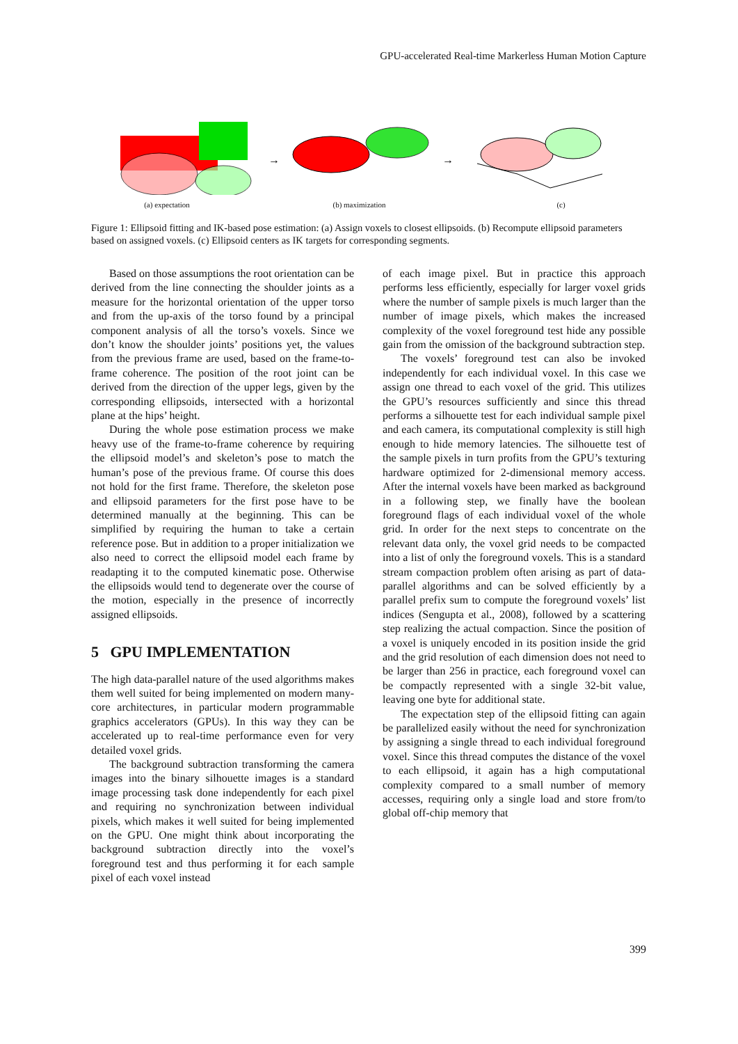GPU-accelerated Real-time Markerless Human Motion Capture
→
→
(a) expectation (b) maximization (c)
Figure 1: Ellipsoid fitting and IK-based pose estimation: (a) Assign voxels to closest ellipsoids. (b) Recompute ellipsoid parameters based on assigned voxels. (c) Ellipsoid centers as IK targets for corresponding segments.
Based on those assumptions the root orientation can be derived from the line connecting the shoulder joints as a measure for the horizontal orientation of the upper torso and from the up-axis of the torso found by a principal component analysis of all the torso’s voxels. Since we don’t know the shoulder joints’ positions yet, the values from the previous frame are used, based on the frame-to-frame coherence. The position of the root joint can be derived from the direction of the upper legs, given by the corresponding ellipsoids, intersected with a horizontal plane at the hips’ height.
During the whole pose estimation process we make heavy use of the frame-to-frame coherence by requiring the ellipsoid model’s and skeleton’s pose to match the human’s pose of the previous frame. Of course this does not hold for the first frame. Therefore, the skeleton pose and ellipsoid parameters for the first pose have to be determined manually at the beginning. This can be simplified by requiring the human to take a certain reference pose. But in addition to a proper initialization we also need to correct the ellipsoid model each frame by readapting it to the computed kinematic pose. Otherwise the ellipsoids would tend to degenerate over the course of the motion, especially in the presence of incorrectly assigned ellipsoids.
5 GPU IMPLEMENTATION
The high data-parallel nature of the used algorithms makes them well suited for being implemented on modern many-core architectures, in particular modern programmable graphics accelerators (GPUs). In this way they can be accelerated up to real-time performance even for very detailed voxel grids.
The background subtraction transforming the camera images into the binary silhouette images is a standard image processing task done independently for each pixel and requiring no synchronization between individual pixels, which makes it well suited for being implemented on the GPU. One might think about incorporating the background subtraction directly into the voxel’s foreground test and thus performing it for each sample pixel of each voxel instead
of each image pixel. But in practice this approach performs less efficiently, especially for larger voxel grids where the number of sample pixels is much larger than the number of image pixels, which makes the increased complexity of the voxel foreground test hide any possible gain from the omission of the background subtraction step.
The voxels’ foreground test can also be invoked independently for each individual voxel. In this case we assign one thread to each voxel of the grid. This utilizes the GPU’s resources sufficiently and since this thread performs a silhouette test for each individual sample pixel and each camera, its computational complexity is still high enough to hide memory latencies. The silhouette test of the sample pixels in turn profits from the GPU’s texturing hardware optimized for 2-dimensional memory access. After the internal voxels have been marked as background in a following step, we finally have the boolean foreground flags of each individual voxel of the whole grid. In order for the next steps to concentrate on the relevant data only, the voxel grid needs to be compacted into a list of only the foreground voxels. This is a standard stream compaction problem often arising as part of data-parallel algorithms and can be solved efficiently by a parallel prefix sum to compute the foreground voxels’ list indices (Sengupta et al., 2008), followed by a scattering step realizing the actual compaction. Since the position of a voxel is uniquely encoded in its position inside the grid and the grid resolution of each dimension does not need to be larger than 256 in practice, each foreground voxel can be compactly represented with a single 32-bit value, leaving one byte for additional state.
The expectation step of the ellipsoid fitting can again be parallelized easily without the need for synchronization by assigning a single thread to each individual foreground voxel. Since this thread computes the distance of the voxel to each ellipsoid, it again has a high computational complexity compared to a small number of memory accesses, requiring only a single load and store from/to global off-chip memory that
399